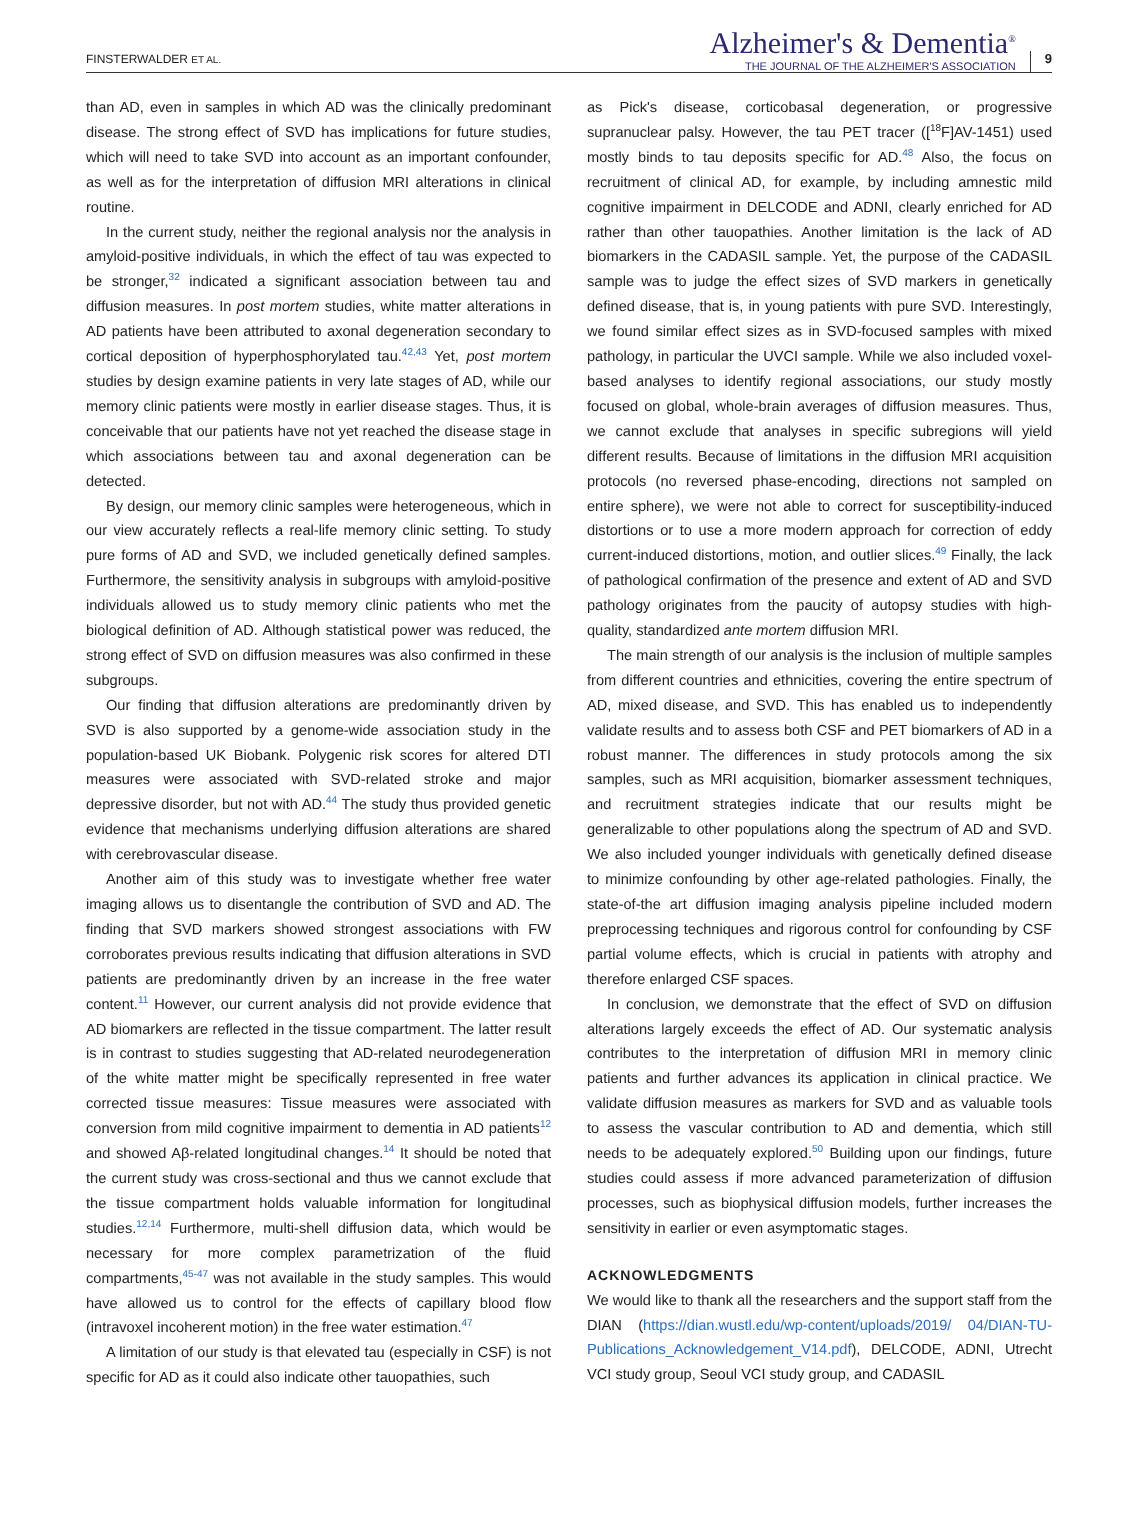FINSTERWALDER ET AL.
Alzheimer's & Dementia<sup>®</sup>
THE JOURNAL OF THE ALZHEIMER'S ASSOCIATION
9
than AD, even in samples in which AD was the clinically predominant disease. The strong effect of SVD has implications for future studies, which will need to take SVD into account as an important confounder, as well as for the interpretation of diffusion MRI alterations in clinical routine.
In the current study, neither the regional analysis nor the analysis in amyloid-positive individuals, in which the effect of tau was expected to be stronger,<sup>32</sup> indicated a significant association between tau and diffusion measures. In post mortem studies, white matter alterations in AD patients have been attributed to axonal degeneration secondary to cortical deposition of hyperphosphorylated tau.<sup>42,43</sup> Yet, post mortem studies by design examine patients in very late stages of AD, while our memory clinic patients were mostly in earlier disease stages. Thus, it is conceivable that our patients have not yet reached the disease stage in which associations between tau and axonal degeneration can be detected.
By design, our memory clinic samples were heterogeneous, which in our view accurately reflects a real-life memory clinic setting. To study pure forms of AD and SVD, we included genetically defined samples. Furthermore, the sensitivity analysis in subgroups with amyloid-positive individuals allowed us to study memory clinic patients who met the biological definition of AD. Although statistical power was reduced, the strong effect of SVD on diffusion measures was also confirmed in these subgroups.
Our finding that diffusion alterations are predominantly driven by SVD is also supported by a genome-wide association study in the population-based UK Biobank. Polygenic risk scores for altered DTI measures were associated with SVD-related stroke and major depressive disorder, but not with AD.<sup>44</sup> The study thus provided genetic evidence that mechanisms underlying diffusion alterations are shared with cerebrovascular disease.
Another aim of this study was to investigate whether free water imaging allows us to disentangle the contribution of SVD and AD. The finding that SVD markers showed strongest associations with FW corroborates previous results indicating that diffusion alterations in SVD patients are predominantly driven by an increase in the free water content.<sup>11</sup> However, our current analysis did not provide evidence that AD biomarkers are reflected in the tissue compartment. The latter result is in contrast to studies suggesting that AD-related neurodegeneration of the white matter might be specifically represented in free water corrected tissue measures: Tissue measures were associated with conversion from mild cognitive impairment to dementia in AD patients<sup>12</sup> and showed Aβ-related longitudinal changes.<sup>14</sup> It should be noted that the current study was cross-sectional and thus we cannot exclude that the tissue compartment holds valuable information for longitudinal studies.<sup>12,14</sup> Furthermore, multi-shell diffusion data, which would be necessary for more complex parametrization of the fluid compartments,<sup>45-47</sup> was not available in the study samples. This would have allowed us to control for the effects of capillary blood flow (intravoxel incoherent motion) in the free water estimation.<sup>47</sup>
A limitation of our study is that elevated tau (especially in CSF) is not specific for AD as it could also indicate other tauopathies, such
as Pick's disease, corticobasal degeneration, or progressive supranuclear palsy. However, the tau PET tracer ([<sup>18</sup>F]AV-1451) used mostly binds to tau deposits specific for AD.<sup>48</sup> Also, the focus on recruitment of clinical AD, for example, by including amnestic mild cognitive impairment in DELCODE and ADNI, clearly enriched for AD rather than other tauopathies. Another limitation is the lack of AD biomarkers in the CADASIL sample. Yet, the purpose of the CADASIL sample was to judge the effect sizes of SVD markers in genetically defined disease, that is, in young patients with pure SVD. Interestingly, we found similar effect sizes as in SVD-focused samples with mixed pathology, in particular the UVCI sample. While we also included voxel-based analyses to identify regional associations, our study mostly focused on global, whole-brain averages of diffusion measures. Thus, we cannot exclude that analyses in specific subregions will yield different results. Because of limitations in the diffusion MRI acquisition protocols (no reversed phase-encoding, directions not sampled on entire sphere), we were not able to correct for susceptibility-induced distortions or to use a more modern approach for correction of eddy current-induced distortions, motion, and outlier slices.<sup>49</sup> Finally, the lack of pathological confirmation of the presence and extent of AD and SVD pathology originates from the paucity of autopsy studies with high-quality, standardized ante mortem diffusion MRI.
The main strength of our analysis is the inclusion of multiple samples from different countries and ethnicities, covering the entire spectrum of AD, mixed disease, and SVD. This has enabled us to independently validate results and to assess both CSF and PET biomarkers of AD in a robust manner. The differences in study protocols among the six samples, such as MRI acquisition, biomarker assessment techniques, and recruitment strategies indicate that our results might be generalizable to other populations along the spectrum of AD and SVD. We also included younger individuals with genetically defined disease to minimize confounding by other age-related pathologies. Finally, the state-of-the art diffusion imaging analysis pipeline included modern preprocessing techniques and rigorous control for confounding by CSF partial volume effects, which is crucial in patients with atrophy and therefore enlarged CSF spaces.
In conclusion, we demonstrate that the effect of SVD on diffusion alterations largely exceeds the effect of AD. Our systematic analysis contributes to the interpretation of diffusion MRI in memory clinic patients and further advances its application in clinical practice. We validate diffusion measures as markers for SVD and as valuable tools to assess the vascular contribution to AD and dementia, which still needs to be adequately explored.<sup>50</sup> Building upon our findings, future studies could assess if more advanced parameterization of diffusion processes, such as biophysical diffusion models, further increases the sensitivity in earlier or even asymptomatic stages.
ACKNOWLEDGMENTS
We would like to thank all the researchers and the support staff from the DIAN (https://dian.wustl.edu/wp-content/uploads/2019/ 04/DIAN-TU-Publications_Acknowledgement_V14.pdf), DELCODE, ADNI, Utrecht VCI study group, Seoul VCI study group, and CADASIL